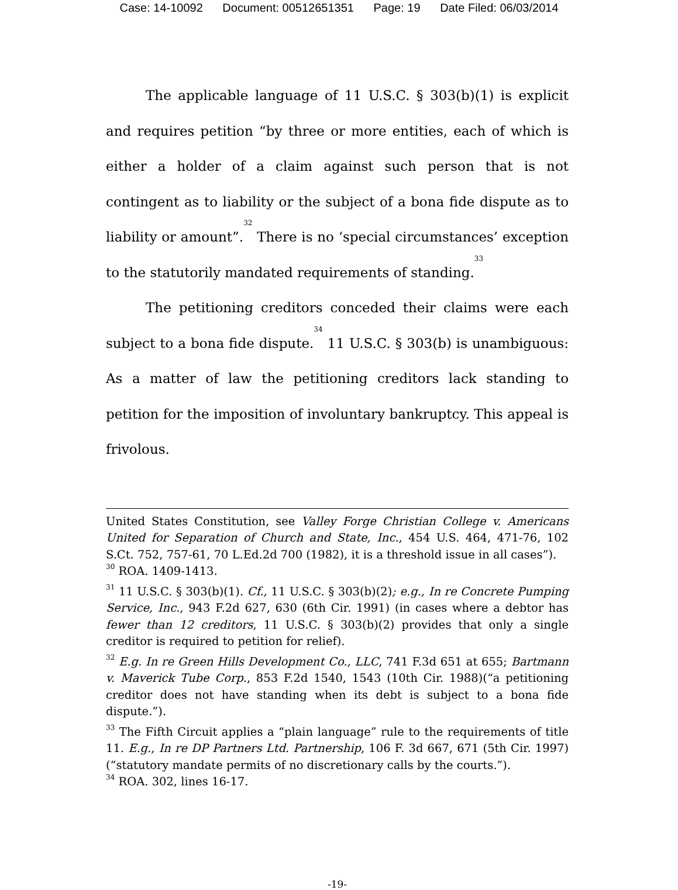Case: 14-10092 Document: 00512651351 Page: 19 Date Filed: 06/03/2014
The applicable language of 11 U.S.C. § 303(b)(1) is explicit and requires petition “by three or more entities, each of which is either a holder of a claim against such person that is not contingent as to liability or the subject of a bona fide dispute as to liability or amount”.<sup>32</sup> There is no ‘special circumstances’ exception to the statutorily mandated requirements of standing.<sup>33</sup>
The petitioning creditors conceded their claims were each subject to a bona fide dispute.<sup>34</sup> 11 U.S.C. § 303(b) is unambiguous: As a matter of law the petitioning creditors lack standing to petition for the imposition of involuntary bankruptcy. This appeal is frivolous.
United States Constitution, see Valley Forge Christian College v. Americans United for Separation of Church and State, Inc., 454 U.S. 464, 471-76, 102 S.Ct. 752, 757-61, 70 L.Ed.2d 700 (1982), it is a threshold issue in all cases”).
<sup>30</sup> ROA. 1409-1413.
<sup>31</sup> 11 U.S.C. § 303(b)(1). Cf., 11 U.S.C. § 303(b)(2); e.g., In re Concrete Pumping Service, Inc., 943 F.2d 627, 630 (6th Cir. 1991) (in cases where a debtor has fewer than 12 creditors, 11 U.S.C. § 303(b)(2) provides that only a single creditor is required to petition for relief).
<sup>32</sup> E.g. In re Green Hills Development Co., LLC, 741 F.3d 651 at 655; Bartmann v. Maverick Tube Corp., 853 F.2d 1540, 1543 (10th Cir. 1988)(“a petitioning creditor does not have standing when its debt is subject to a bona fide dispute.”).
<sup>33</sup> The Fifth Circuit applies a “plain language” rule to the requirements of title 11. E.g., In re DP Partners Ltd. Partnership, 106 F. 3d 667, 671 (5th Cir. 1997) (“statutory mandate permits of no discretionary calls by the courts.”).
<sup>34</sup> ROA. 302, lines 16-17.
-19-